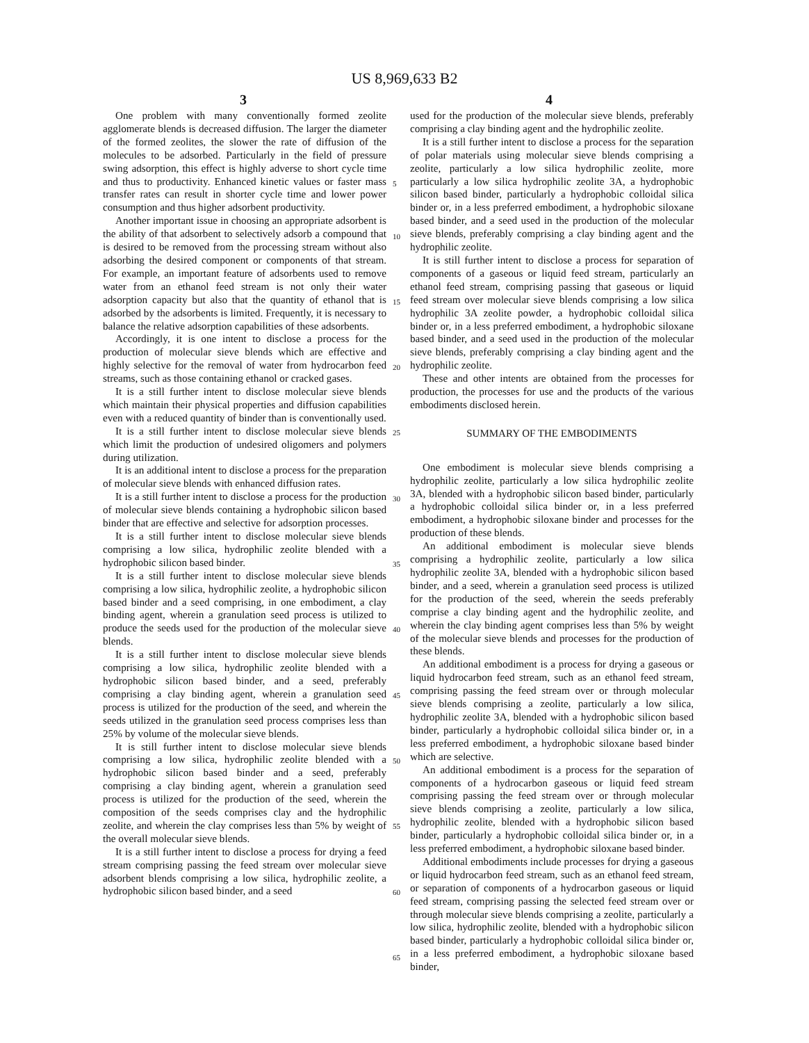US 8,969,633 B2
3 4
One problem with many conventionally formed zeolite agglomerate blends is decreased diffusion. The larger the diameter of the formed zeolites, the slower the rate of diffusion of the molecules to be adsorbed. Particularly in the field of pressure swing adsorption, this effect is highly adverse to short cycle time and thus to productivity. Enhanced kinetic values or faster mass transfer rates can result in shorter cycle time and lower power consumption and thus higher adsorbent productivity.
Another important issue in choosing an appropriate adsorbent is the ability of that adsorbent to selectively adsorb a compound that is desired to be removed from the processing stream without also adsorbing the desired component or components of that stream. For example, an important feature of adsorbents used to remove water from an ethanol feed stream is not only their water adsorption capacity but also that the quantity of ethanol that is adsorbed by the adsorbents is limited. Frequently, it is necessary to balance the relative adsorption capabilities of these adsorbents.
Accordingly, it is one intent to disclose a process for the production of molecular sieve blends which are effective and highly selective for the removal of water from hydrocarbon feed streams, such as those containing ethanol or cracked gases.
It is a still further intent to disclose molecular sieve blends which maintain their physical properties and diffusion capabilities even with a reduced quantity of binder than is conventionally used.
It is a still further intent to disclose molecular sieve blends which limit the production of undesired oligomers and polymers during utilization.
It is an additional intent to disclose a process for the preparation of molecular sieve blends with enhanced diffusion rates.
It is a still further intent to disclose a process for the production of molecular sieve blends containing a hydrophobic silicon based binder that are effective and selective for adsorption processes.
It is a still further intent to disclose molecular sieve blends comprising a low silica, hydrophilic zeolite blended with a hydrophobic silicon based binder.
It is a still further intent to disclose molecular sieve blends comprising a low silica, hydrophilic zeolite, a hydrophobic silicon based binder and a seed comprising, in one embodiment, a clay binding agent, wherein a granulation seed process is utilized to produce the seeds used for the production of the molecular sieve blends.
It is a still further intent to disclose molecular sieve blends comprising a low silica, hydrophilic zeolite blended with a hydrophobic silicon based binder, and a seed, preferably comprising a clay binding agent, wherein a granulation seed process is utilized for the production of the seed, and wherein the seeds utilized in the granulation seed process comprises less than 25% by volume of the molecular sieve blends.
It is still further intent to disclose molecular sieve blends comprising a low silica, hydrophilic zeolite blended with a hydrophobic silicon based binder and a seed, preferably comprising a clay binding agent, wherein a granulation seed process is utilized for the production of the seed, wherein the composition of the seeds comprises clay and the hydrophilic zeolite, and wherein the clay comprises less than 5% by weight of the overall molecular sieve blends.
It is a still further intent to disclose a process for drying a feed stream comprising passing the feed stream over molecular sieve adsorbent blends comprising a low silica, hydrophilic zeolite, a hydrophobic silicon based binder, and a seed
5
10
15
20
25
30
35
40
45
50
55
60
65
used for the production of the molecular sieve blends, preferably comprising a clay binding agent and the hydrophilic zeolite.
It is a still further intent to disclose a process for the separation of polar materials using molecular sieve blends comprising a zeolite, particularly a low silica hydrophilic zeolite, more particularly a low silica hydrophilic zeolite 3A, a hydrophobic silicon based binder, particularly a hydrophobic colloidal silica binder or, in a less preferred embodiment, a hydrophobic siloxane based binder, and a seed used in the production of the molecular sieve blends, preferably comprising a clay binding agent and the hydrophilic zeolite.
It is still further intent to disclose a process for separation of components of a gaseous or liquid feed stream, particularly an ethanol feed stream, comprising passing that gaseous or liquid feed stream over molecular sieve blends comprising a low silica hydrophilic 3A zeolite powder, a hydrophobic colloidal silica binder or, in a less preferred embodiment, a hydrophobic siloxane based binder, and a seed used in the production of the molecular sieve blends, preferably comprising a clay binding agent and the hydrophilic zeolite.
These and other intents are obtained from the processes for production, the processes for use and the products of the various embodiments disclosed herein.
SUMMARY OF THE EMBODIMENTS
One embodiment is molecular sieve blends comprising a hydrophilic zeolite, particularly a low silica hydrophilic zeolite 3A, blended with a hydrophobic silicon based binder, particularly a hydrophobic colloidal silica binder or, in a less preferred embodiment, a hydrophobic siloxane binder and processes for the production of these blends.
An additional embodiment is molecular sieve blends comprising a hydrophilic zeolite, particularly a low silica hydrophilic zeolite 3A, blended with a hydrophobic silicon based binder, and a seed, wherein a granulation seed process is utilized for the production of the seed, wherein the seeds preferably comprise a clay binding agent and the hydrophilic zeolite, and wherein the clay binding agent comprises less than 5% by weight of the molecular sieve blends and processes for the production of these blends.
An additional embodiment is a process for drying a gaseous or liquid hydrocarbon feed stream, such as an ethanol feed stream, comprising passing the feed stream over or through molecular sieve blends comprising a zeolite, particularly a low silica, hydrophilic zeolite 3A, blended with a hydrophobic silicon based binder, particularly a hydrophobic colloidal silica binder or, in a less preferred embodiment, a hydrophobic siloxane based binder which are selective.
An additional embodiment is a process for the separation of components of a hydrocarbon gaseous or liquid feed stream comprising passing the feed stream over or through molecular sieve blends comprising a zeolite, particularly a low silica, hydrophilic zeolite, blended with a hydrophobic silicon based binder, particularly a hydrophobic colloidal silica binder or, in a less preferred embodiment, a hydrophobic siloxane based binder.
Additional embodiments include processes for drying a gaseous or liquid hydrocarbon feed stream, such as an ethanol feed stream, or separation of components of a hydrocarbon gaseous or liquid feed stream, comprising passing the selected feed stream over or through molecular sieve blends comprising a zeolite, particularly a low silica, hydrophilic zeolite, blended with a hydrophobic silicon based binder, particularly a hydrophobic colloidal silica binder or, in a less preferred embodiment, a hydrophobic siloxane based binder,